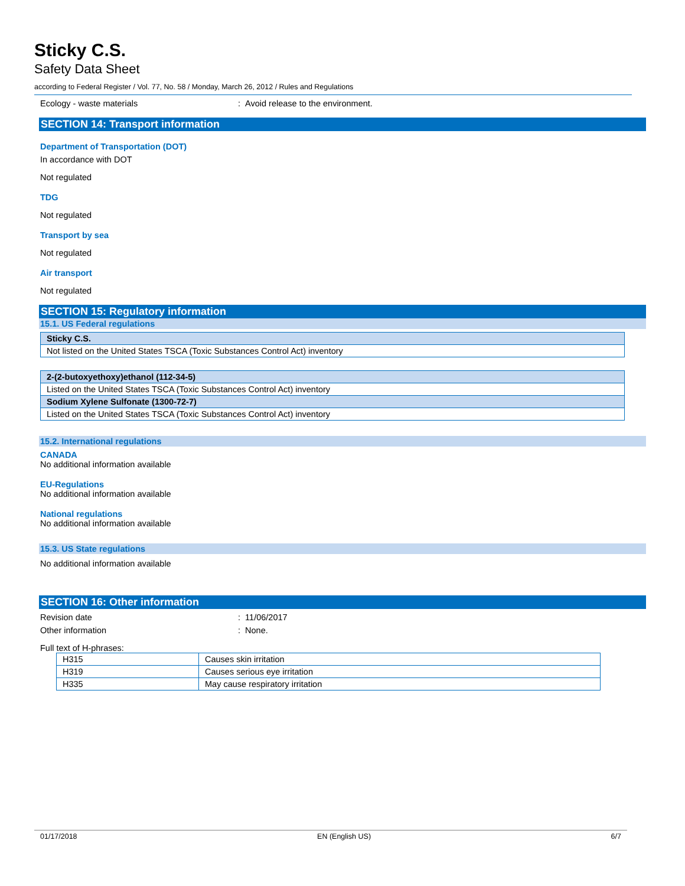Sticky C.S.
Safety Data Sheet
according to Federal Register / Vol. 77, No. 58 / Monday, March 26, 2012 / Rules and Regulations
Ecology - waste materials : Avoid release to the environment.
SECTION 14: Transport information
Department of Transportation (DOT)
In accordance with DOT
Not regulated
TDG
Not regulated
Transport by sea
Not regulated
Air transport
Not regulated
SECTION 15: Regulatory information
15.1. US Federal regulations
| Sticky C.S. |
| Not listed on the United States TSCA (Toxic Substances Control Act) inventory |
| 2-(2-butoxyethoxy)ethanol (112-34-5) |
| Listed on the United States TSCA (Toxic Substances Control Act) inventory |
| Sodium Xylene Sulfonate (1300-72-7) |
| Listed on the United States TSCA (Toxic Substances Control Act) inventory |
15.2. International regulations
CANADA
No additional information available
EU-Regulations
No additional information available
National regulations
No additional information available
15.3. US State regulations
No additional information available
SECTION 16: Other information
Revision date : 11/06/2017
Other information : None.
Full text of H-phrases:
| H315 | Causes skin irritation |
| H319 | Causes serious eye irritation |
| H335 | May cause respiratory irritation |
01/17/2018 EN (English US) 6/7